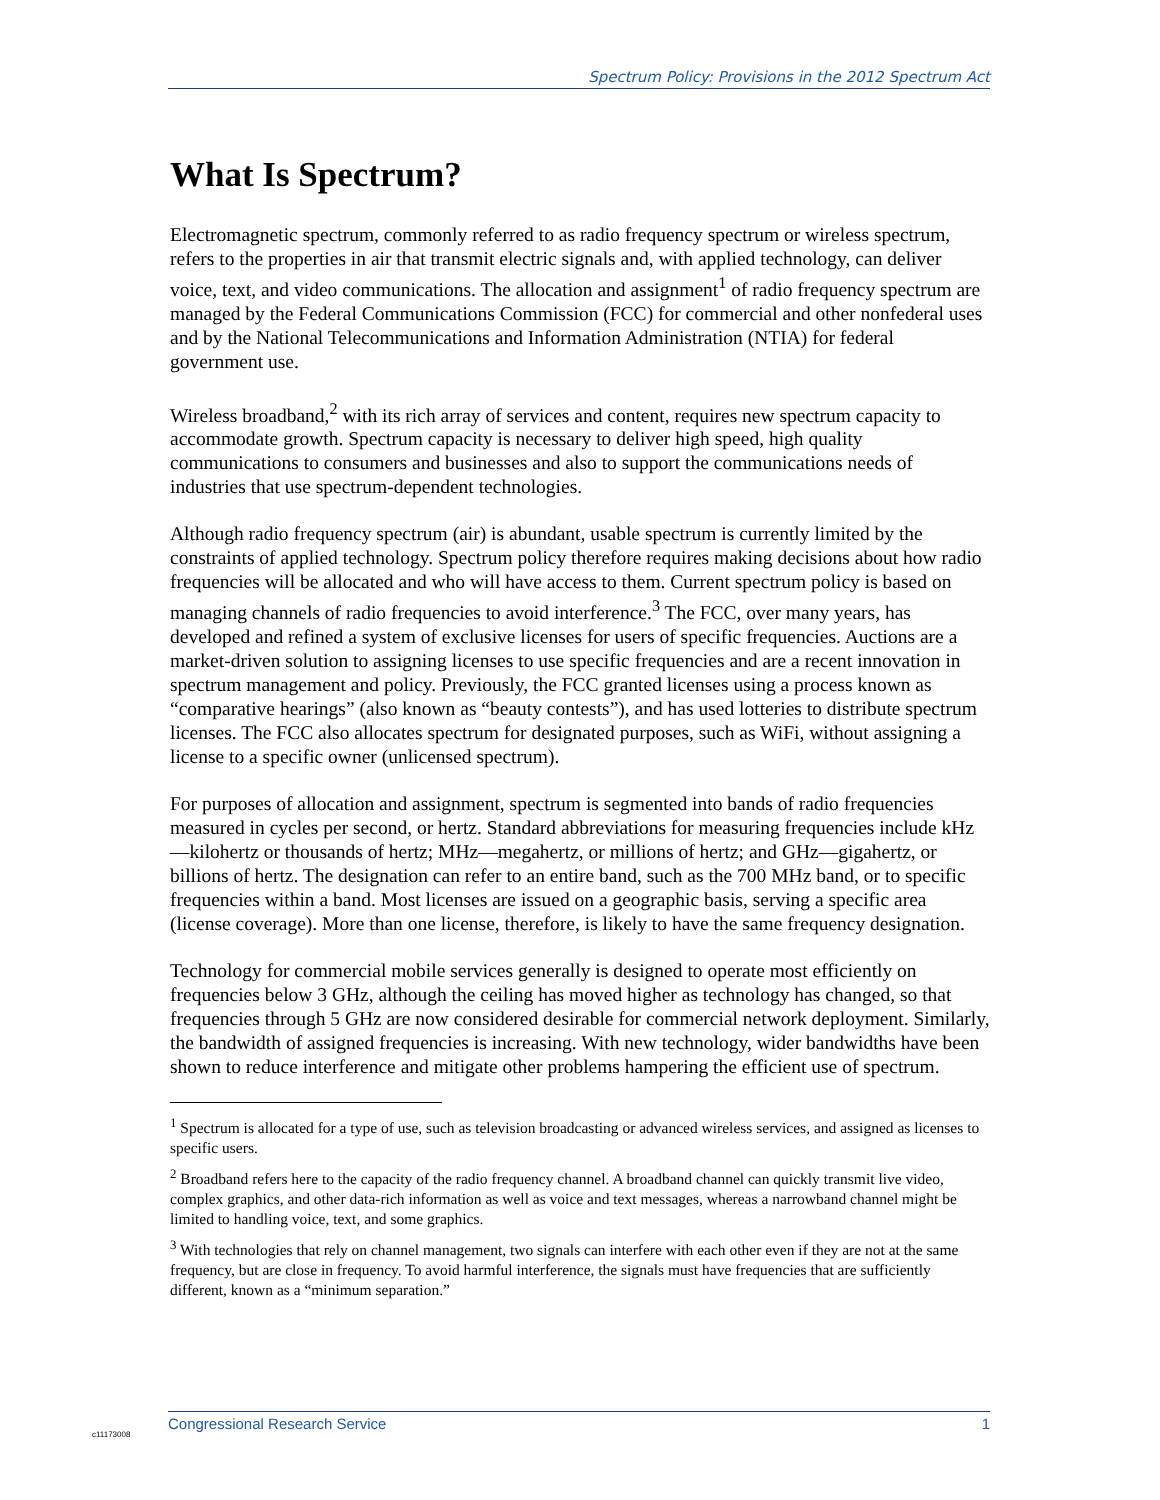Spectrum Policy: Provisions in the 2012 Spectrum Act
What Is Spectrum?
Electromagnetic spectrum, commonly referred to as radio frequency spectrum or wireless spectrum, refers to the properties in air that transmit electric signals and, with applied technology, can deliver voice, text, and video communications. The allocation and assignment<sup>1</sup> of radio frequency spectrum are managed by the Federal Communications Commission (FCC) for commercial and other nonfederal uses and by the National Telecommunications and Information Administration (NTIA) for federal government use.
Wireless broadband,<sup>2</sup> with its rich array of services and content, requires new spectrum capacity to accommodate growth. Spectrum capacity is necessary to deliver high speed, high quality communications to consumers and businesses and also to support the communications needs of industries that use spectrum-dependent technologies.
Although radio frequency spectrum (air) is abundant, usable spectrum is currently limited by the constraints of applied technology. Spectrum policy therefore requires making decisions about how radio frequencies will be allocated and who will have access to them. Current spectrum policy is based on managing channels of radio frequencies to avoid interference.<sup>3</sup> The FCC, over many years, has developed and refined a system of exclusive licenses for users of specific frequencies. Auctions are a market-driven solution to assigning licenses to use specific frequencies and are a recent innovation in spectrum management and policy. Previously, the FCC granted licenses using a process known as “comparative hearings” (also known as “beauty contests”), and has used lotteries to distribute spectrum licenses. The FCC also allocates spectrum for designated purposes, such as WiFi, without assigning a license to a specific owner (unlicensed spectrum).
For purposes of allocation and assignment, spectrum is segmented into bands of radio frequencies measured in cycles per second, or hertz. Standard abbreviations for measuring frequencies include kHz—kilohertz or thousands of hertz; MHz—megahertz, or millions of hertz; and GHz—gigahertz, or billions of hertz. The designation can refer to an entire band, such as the 700 MHz band, or to specific frequencies within a band. Most licenses are issued on a geographic basis, serving a specific area (license coverage). More than one license, therefore, is likely to have the same frequency designation.
Technology for commercial mobile services generally is designed to operate most efficiently on frequencies below 3 GHz, although the ceiling has moved higher as technology has changed, so that frequencies through 5 GHz are now considered desirable for commercial network deployment. Similarly, the bandwidth of assigned frequencies is increasing. With new technology, wider bandwidths have been shown to reduce interference and mitigate other problems hampering the efficient use of spectrum.
<sup>1</sup> Spectrum is allocated for a type of use, such as television broadcasting or advanced wireless services, and assigned as licenses to specific users.
<sup>2</sup> Broadband refers here to the capacity of the radio frequency channel. A broadband channel can quickly transmit live video, complex graphics, and other data-rich information as well as voice and text messages, whereas a narrowband channel might be limited to handling voice, text, and some graphics.
<sup>3</sup> With technologies that rely on channel management, two signals can interfere with each other even if they are not at the same frequency, but are close in frequency. To avoid harmful interference, the signals must have frequencies that are sufficiently different, known as a “minimum separation.”
Congressional Research Service 1
c11173008